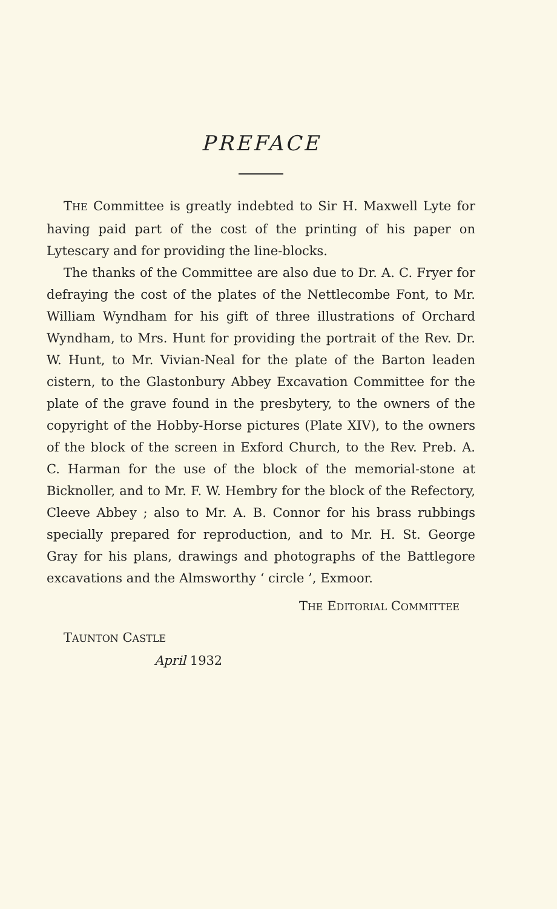PREFACE
THE Committee is greatly indebted to Sir H. Maxwell Lyte for having paid part of the cost of the printing of his paper on Lytescary and for providing the line-blocks.
The thanks of the Committee are also due to Dr. A. C. Fryer for defraying the cost of the plates of the Nettlecombe Font, to Mr. William Wyndham for his gift of three illustrations of Orchard Wyndham, to Mrs. Hunt for providing the portrait of the Rev. Dr. W. Hunt, to Mr. Vivian-Neal for the plate of the Barton leaden cistern, to the Glastonbury Abbey Excavation Committee for the plate of the grave found in the presbytery, to the owners of the copyright of the Hobby-Horse pictures (Plate XIV), to the owners of the block of the screen in Exford Church, to the Rev. Preb. A. C. Harman for the use of the block of the memorial-stone at Bicknoller, and to Mr. F. W. Hembry for the block of the Refectory, Cleeve Abbey ; also to Mr. A. B. Connor for his brass rubbings specially prepared for reproduction, and to Mr. H. St. George Gray for his plans, drawings and photographs of the Battlegore excavations and the Almsworthy ‘ circle ’, Exmoor.
THE EDITORIAL COMMITTEE
TAUNTON CASTLE
April 1932